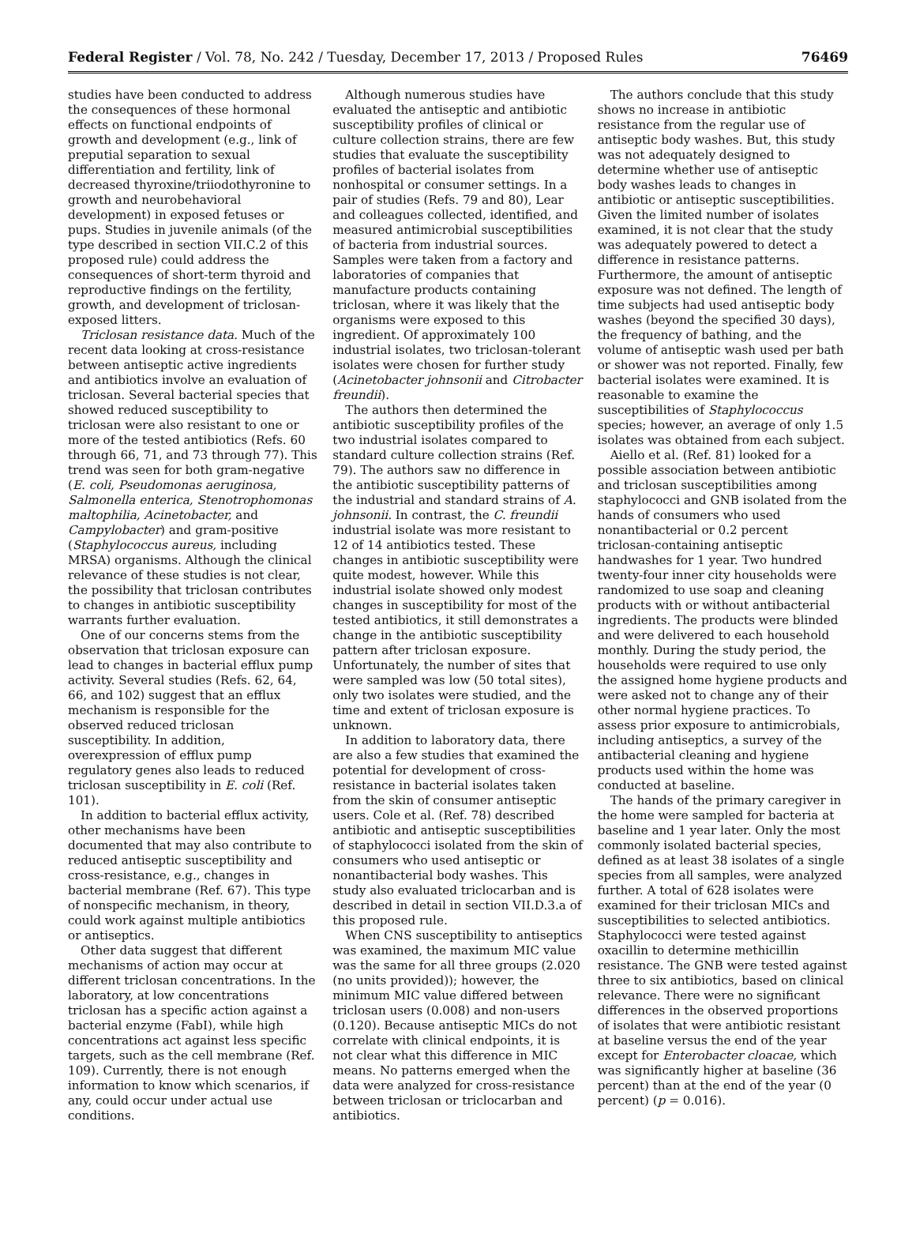Federal Register / Vol. 78, No. 242 / Tuesday, December 17, 2013 / Proposed Rules 76469
studies have been conducted to address the consequences of these hormonal effects on functional endpoints of growth and development (e.g., link of preputial separation to sexual differentiation and fertility, link of decreased thyroxine/triiodothyronine to growth and neurobehavioral development) in exposed fetuses or pups. Studies in juvenile animals (of the type described in section VII.C.2 of this proposed rule) could address the consequences of short-term thyroid and reproductive findings on the fertility, growth, and development of triclosan-exposed litters.
Triclosan resistance data. Much of the recent data looking at cross-resistance between antiseptic active ingredients and antibiotics involve an evaluation of triclosan. Several bacterial species that showed reduced susceptibility to triclosan were also resistant to one or more of the tested antibiotics (Refs. 60 through 66, 71, and 73 through 77). This trend was seen for both gram-negative (E. coli, Pseudomonas aeruginosa, Salmonella enterica, Stenotrophomonas maltophilia, Acinetobacter, and Campylobacter) and gram-positive (Staphylococcus aureus, including MRSA) organisms. Although the clinical relevance of these studies is not clear, the possibility that triclosan contributes to changes in antibiotic susceptibility warrants further evaluation.
One of our concerns stems from the observation that triclosan exposure can lead to changes in bacterial efflux pump activity. Several studies (Refs. 62, 64, 66, and 102) suggest that an efflux mechanism is responsible for the observed reduced triclosan susceptibility. In addition, overexpression of efflux pump regulatory genes also leads to reduced triclosan susceptibility in E. coli (Ref. 101).
In addition to bacterial efflux activity, other mechanisms have been documented that may also contribute to reduced antiseptic susceptibility and cross-resistance, e.g., changes in bacterial membrane (Ref. 67). This type of nonspecific mechanism, in theory, could work against multiple antibiotics or antiseptics.
Other data suggest that different mechanisms of action may occur at different triclosan concentrations. In the laboratory, at low concentrations triclosan has a specific action against a bacterial enzyme (FabI), while high concentrations act against less specific targets, such as the cell membrane (Ref. 109). Currently, there is not enough information to know which scenarios, if any, could occur under actual use conditions.
Although numerous studies have evaluated the antiseptic and antibiotic susceptibility profiles of clinical or culture collection strains, there are few studies that evaluate the susceptibility profiles of bacterial isolates from nonhospital or consumer settings. In a pair of studies (Refs. 79 and 80), Lear and colleagues collected, identified, and measured antimicrobial susceptibilities of bacteria from industrial sources. Samples were taken from a factory and laboratories of companies that manufacture products containing triclosan, where it was likely that the organisms were exposed to this ingredient. Of approximately 100 industrial isolates, two triclosan-tolerant isolates were chosen for further study (Acinetobacter johnsonii and Citrobacter freundii).
The authors then determined the antibiotic susceptibility profiles of the two industrial isolates compared to standard culture collection strains (Ref. 79). The authors saw no difference in the antibiotic susceptibility patterns of the industrial and standard strains of A. johnsonii. In contrast, the C. freundii industrial isolate was more resistant to 12 of 14 antibiotics tested. These changes in antibiotic susceptibility were quite modest, however. While this industrial isolate showed only modest changes in susceptibility for most of the tested antibiotics, it still demonstrates a change in the antibiotic susceptibility pattern after triclosan exposure. Unfortunately, the number of sites that were sampled was low (50 total sites), only two isolates were studied, and the time and extent of triclosan exposure is unknown.
In addition to laboratory data, there are also a few studies that examined the potential for development of cross-resistance in bacterial isolates taken from the skin of consumer antiseptic users. Cole et al. (Ref. 78) described antibiotic and antiseptic susceptibilities of staphylococci isolated from the skin of consumers who used antiseptic or nonantibacterial body washes. This study also evaluated triclocarban and is described in detail in section VII.D.3.a of this proposed rule.
When CNS susceptibility to antiseptics was examined, the maximum MIC value was the same for all three groups (2.020 (no units provided)); however, the minimum MIC value differed between triclosan users (0.008) and non-users (0.120). Because antiseptic MICs do not correlate with clinical endpoints, it is not clear what this difference in MIC means. No patterns emerged when the data were analyzed for cross-resistance between triclosan or triclocarban and antibiotics.
The authors conclude that this study shows no increase in antibiotic resistance from the regular use of antiseptic body washes. But, this study was not adequately designed to determine whether use of antiseptic body washes leads to changes in antibiotic or antiseptic susceptibilities. Given the limited number of isolates examined, it is not clear that the study was adequately powered to detect a difference in resistance patterns. Furthermore, the amount of antiseptic exposure was not defined. The length of time subjects had used antiseptic body washes (beyond the specified 30 days), the frequency of bathing, and the volume of antiseptic wash used per bath or shower was not reported. Finally, few bacterial isolates were examined. It is reasonable to examine the susceptibilities of Staphylococcus species; however, an average of only 1.5 isolates was obtained from each subject.
Aiello et al. (Ref. 81) looked for a possible association between antibiotic and triclosan susceptibilities among staphylococci and GNB isolated from the hands of consumers who used nonantibacterial or 0.2 percent triclosan-containing antiseptic handwashes for 1 year. Two hundred twenty-four inner city households were randomized to use soap and cleaning products with or without antibacterial ingredients. The products were blinded and were delivered to each household monthly. During the study period, the households were required to use only the assigned home hygiene products and were asked not to change any of their other normal hygiene practices. To assess prior exposure to antimicrobials, including antiseptics, a survey of the antibacterial cleaning and hygiene products used within the home was conducted at baseline.
The hands of the primary caregiver in the home were sampled for bacteria at baseline and 1 year later. Only the most commonly isolated bacterial species, defined as at least 38 isolates of a single species from all samples, were analyzed further. A total of 628 isolates were examined for their triclosan MICs and susceptibilities to selected antibiotics. Staphylococci were tested against oxacillin to determine methicillin resistance. The GNB were tested against three to six antibiotics, based on clinical relevance. There were no significant differences in the observed proportions of isolates that were antibiotic resistant at baseline versus the end of the year except for Enterobacter cloacae, which was significantly higher at baseline (36 percent) than at the end of the year (0 percent) (p = 0.016).